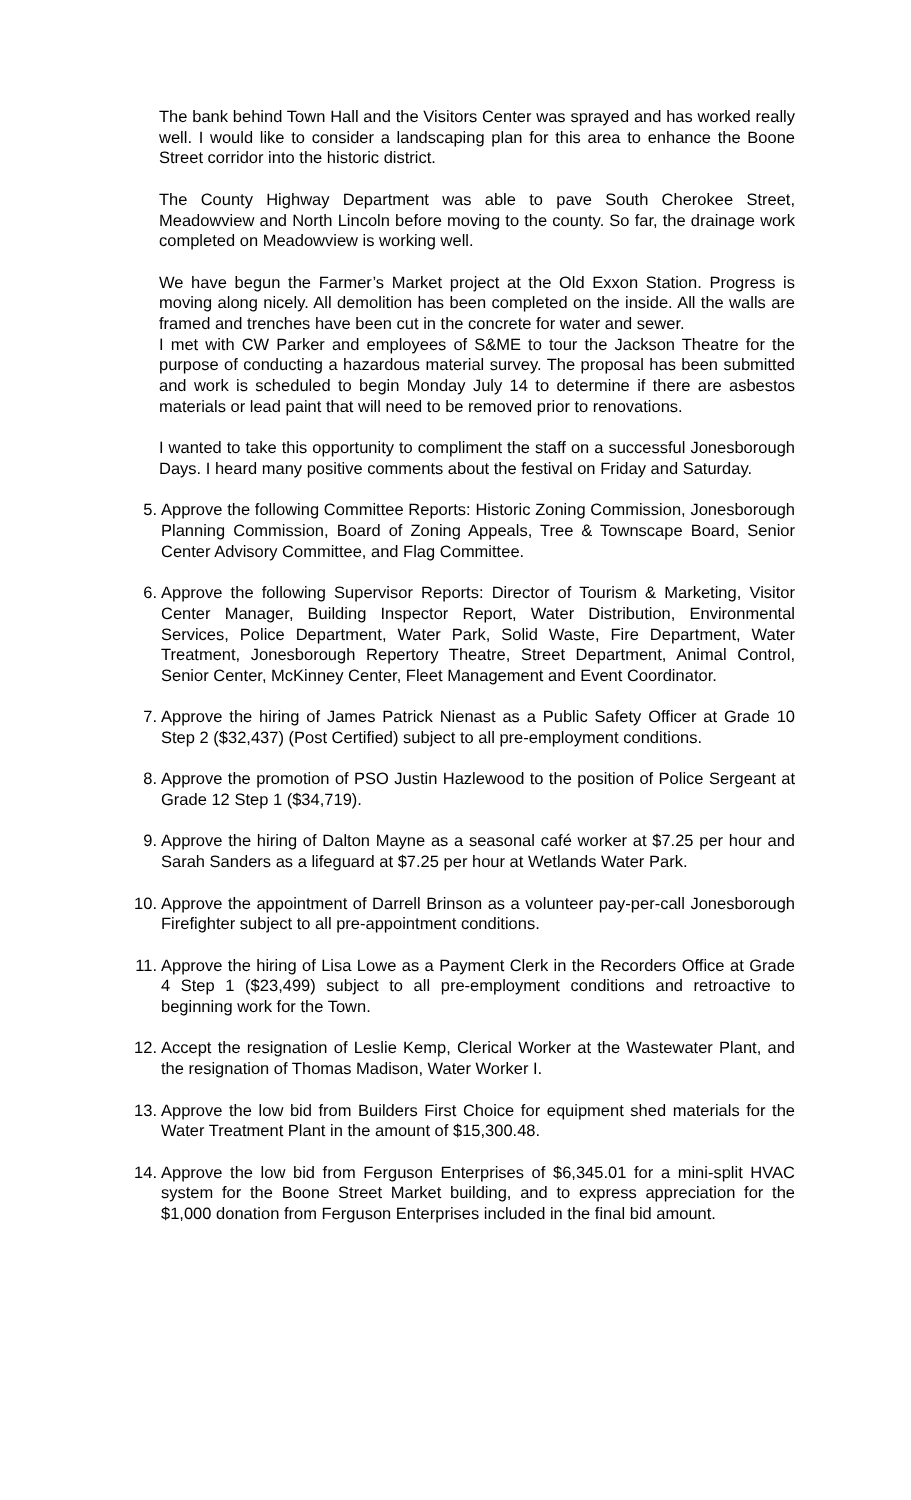The bank behind Town Hall and the Visitors Center was sprayed and has worked really well. I would like to consider a landscaping plan for this area to enhance the Boone Street corridor into the historic district.
The County Highway Department was able to pave South Cherokee Street, Meadowview and North Lincoln before moving to the county. So far, the drainage work completed on Meadowview is working well.
We have begun the Farmer’s Market project at the Old Exxon Station. Progress is moving along nicely. All demolition has been completed on the inside. All the walls are framed and trenches have been cut in the concrete for water and sewer.
I met with CW Parker and employees of S&ME to tour the Jackson Theatre for the purpose of conducting a hazardous material survey. The proposal has been submitted and work is scheduled to begin Monday July 14 to determine if there are asbestos materials or lead paint that will need to be removed prior to renovations.
I wanted to take this opportunity to compliment the staff on a successful Jonesborough Days. I heard many positive comments about the festival on Friday and Saturday.
5. Approve the following Committee Reports: Historic Zoning Commission, Jonesborough Planning Commission, Board of Zoning Appeals, Tree & Townscape Board, Senior Center Advisory Committee, and Flag Committee.
6. Approve the following Supervisor Reports: Director of Tourism & Marketing, Visitor Center Manager, Building Inspector Report, Water Distribution, Environmental Services, Police Department, Water Park, Solid Waste, Fire Department, Water Treatment, Jonesborough Repertory Theatre, Street Department, Animal Control, Senior Center, McKinney Center, Fleet Management and Event Coordinator.
7. Approve the hiring of James Patrick Nienast as a Public Safety Officer at Grade 10 Step 2 ($32,437) (Post Certified) subject to all pre-employment conditions.
8. Approve the promotion of PSO Justin Hazlewood to the position of Police Sergeant at Grade 12 Step 1 ($34,719).
9. Approve the hiring of Dalton Mayne as a seasonal café worker at $7.25 per hour and Sarah Sanders as a lifeguard at $7.25 per hour at Wetlands Water Park.
10. Approve the appointment of Darrell Brinson as a volunteer pay-per-call Jonesborough Firefighter subject to all pre-appointment conditions.
11. Approve the hiring of Lisa Lowe as a Payment Clerk in the Recorders Office at Grade 4 Step 1 ($23,499) subject to all pre-employment conditions and retroactive to beginning work for the Town.
12. Accept the resignation of Leslie Kemp, Clerical Worker at the Wastewater Plant, and the resignation of Thomas Madison, Water Worker I.
13. Approve the low bid from Builders First Choice for equipment shed materials for the Water Treatment Plant in the amount of $15,300.48.
14. Approve the low bid from Ferguson Enterprises of $6,345.01 for a mini-split HVAC system for the Boone Street Market building, and to express appreciation for the $1,000 donation from Ferguson Enterprises included in the final bid amount.